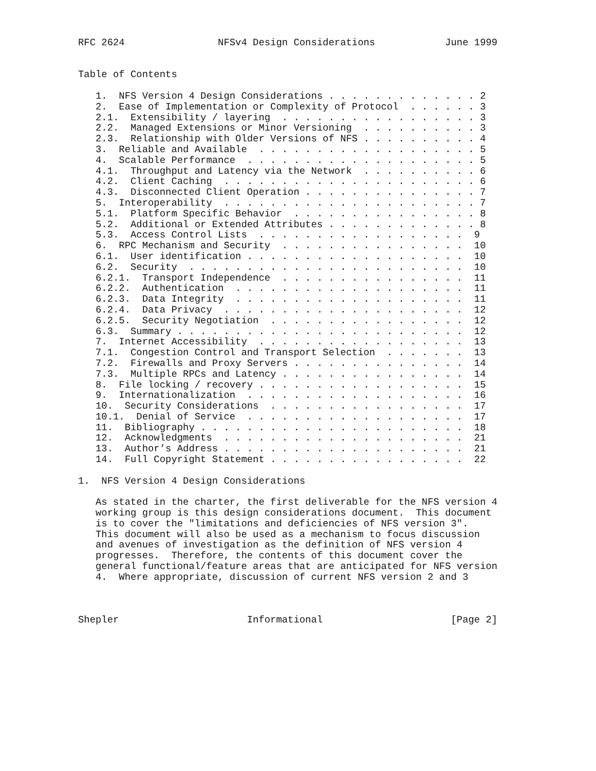RFC 2624                NFSv4 Design Considerations            June 1999


Table of Contents

   1.  NFS Version 4 Design Considerations . . . . . . . . . . . . . 2
   2.  Ease of Implementation or Complexity of Protocol  . . . . . . 3
   2.1.  Extensibility / layering  . . . . . . . . . . . . . . . . . 3
   2.2.  Managed Extensions or Minor Versioning  . . . . . . . . . . 3
   2.3.  Relationship with Older Versions of NFS . . . . . . . . . . 4
   3.  Reliable and Available  . . . . . . . . . . . . . . . . . . . 5
   4.  Scalable Performance  . . . . . . . . . . . . . . . . . . . . 5
   4.1.  Throughput and Latency via the Network  . . . . . . . . . . 6
   4.2.  Client Caching  . . . . . . . . . . . . . . . . . . . . . . 6
   4.3.  Disconnected Client Operation . . . . . . . . . . . . . . . 7
   5.  Interoperability  . . . . . . . . . . . . . . . . . . . . . . 7
   5.1.  Platform Specific Behavior  . . . . . . . . . . . . . . . . 8
   5.2.  Additional or Extended Attributes . . . . . . . . . . . . . 8
   5.3.  Access Control Lists  . . . . . . . . . . . . . . . . . .  9
   6.  RPC Mechanism and Security  . . . . . . . . . . . . . . . .  10
   6.1.  User identification . . . . . . . . . . . . . . . . . . .  10
   6.2.  Security  . . . . . . . . . . . . . . . . . . . . . . . .  10
   6.2.1.  Transport Independence  . . . . . . . . . . . . . . . .  11
   6.2.2.  Authentication  . . . . . . . . . . . . . . . . . . . .  11
   6.2.3.  Data Integrity  . . . . . . . . . . . . . . . . . . . .  11
   6.2.4.  Data Privacy  . . . . . . . . . . . . . . . . . . . . .  12
   6.2.5.  Security Negotiation  . . . . . . . . . . . . . . . . .  12
   6.3.  Summary . . . . . . . . . . . . . . . . . . . . . . . . .  12
   7.  Internet Accessibility  . . . . . . . . . . . . . . . . . .  13
   7.1.  Congestion Control and Transport Selection  . . . . . . .  13
   7.2.  Firewalls and Proxy Servers . . . . . . . . . . . . . . .  14
   7.3.  Multiple RPCs and Latency . . . . . . . . . . . . . . . .  14
   8.  File locking / recovery . . . . . . . . . . . . . . . . . .  15
   9.  Internationalization  . . . . . . . . . . . . . . . . . . .  16
   10.  Security Considerations  . . . . . . . . . . . . . . . . .  17
   10.1.  Denial of Service  . . . . . . . . . . . . . . . . . . .  17
   11.  Bibliography . . . . . . . . . . . . . . . . . . . . . . .  18
   12.  Acknowledgments  . . . . . . . . . . . . . . . . . . . . .  21
   13.  Author’s Address . . . . . . . . . . . . . . . . . . . . .  21
   14.  Full Copyright Statement . . . . . . . . . . . . . . . . .  22

1.  NFS Version 4 Design Considerations

   As stated in the charter, the first deliverable for the NFS version 4
   working group is this design considerations document.  This document
   is to cover the "limitations and deficiencies of NFS version 3".
   This document will also be used as a mechanism to focus discussion
   and avenues of investigation as the definition of NFS version 4
   progresses.  Therefore, the contents of this document cover the
   general functional/feature areas that are anticipated for NFS version
   4.  Where appropriate, discussion of current NFS version 2 and 3



Shepler                      Informational                      [Page 2]